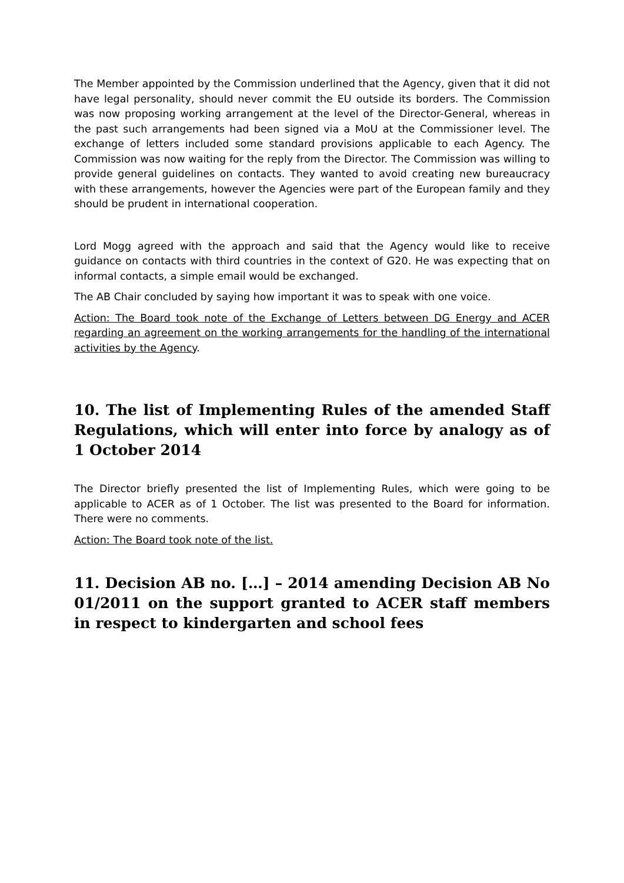The Member appointed by the Commission underlined that the Agency, given that it did not have legal personality, should never commit the EU outside its borders. The Commission was now proposing working arrangement at the level of the Director-General, whereas in the past such arrangements had been signed via a MoU at the Commissioner level. The exchange of letters included some standard provisions applicable to each Agency. The Commission was now waiting for the reply from the Director. The Commission was willing to provide general guidelines on contacts. They wanted to avoid creating new bureaucracy with these arrangements, however the Agencies were part of the European family and they should be prudent in international cooperation.
Lord Mogg agreed with the approach and said that the Agency would like to receive guidance on contacts with third countries in the context of G20. He was expecting that on informal contacts, a simple email would be exchanged.
The AB Chair concluded by saying how important it was to speak with one voice.
Action: The Board took note of the Exchange of Letters between DG Energy and ACER regarding an agreement on the working arrangements for the handling of the international activities by the Agency.
10. The list of Implementing Rules of the amended Staff Regulations, which will enter into force by analogy as of 1 October 2014
The Director briefly presented the list of Implementing Rules, which were going to be applicable to ACER as of 1 October. The list was presented to the Board for information. There were no comments.
Action: The Board took note of the list.
11. Decision AB no. […] – 2014 amending Decision AB No 01/2011 on the support granted to ACER staff members in respect to kindergarten and school fees